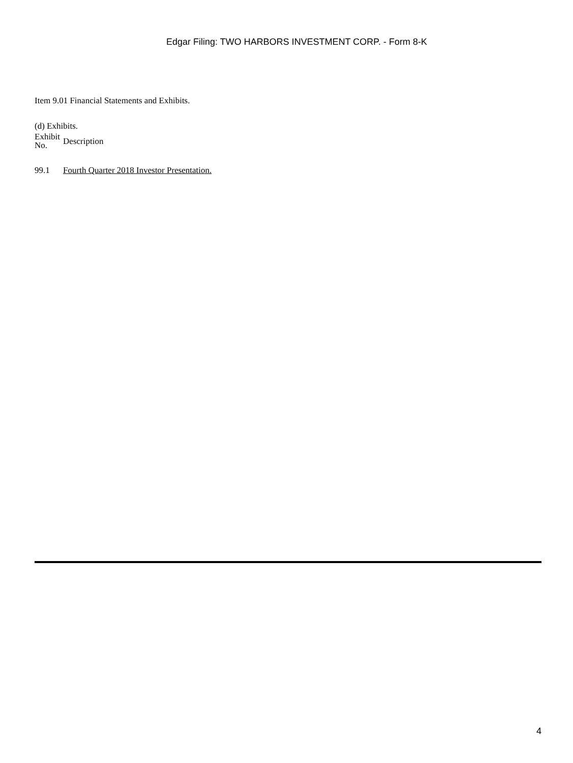Edgar Filing: TWO HARBORS INVESTMENT CORP. - Form 8-K
Item 9.01 Financial Statements and Exhibits.
(d) Exhibits.
| Exhibit No. | Description |
| 99.1 | Fourth Quarter 2018 Investor Presentation. |
4